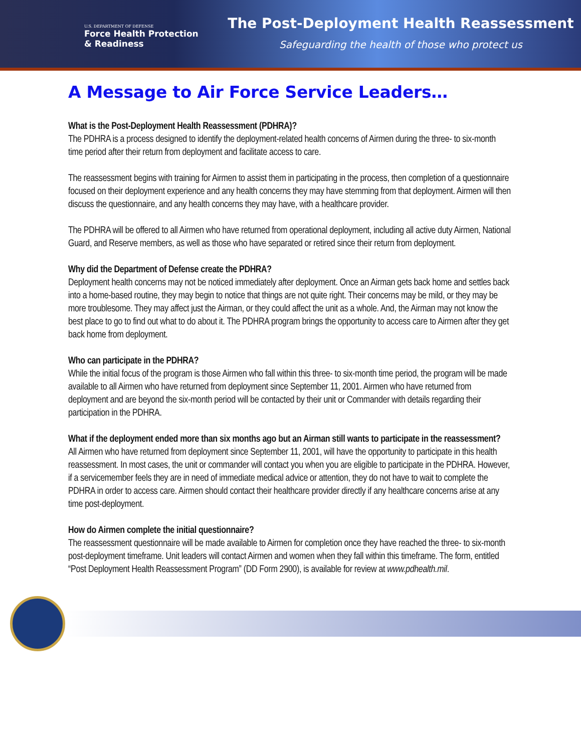U.S. DEPARTMENT OF DEFENSE
Force Health Protection
& Readiness
The Post-Deployment Health Reassessment
Safeguarding the health of those who protect us
A Message to Air Force Service Leaders…
What is the Post-Deployment Health Reassessment (PDHRA)?
The PDHRA is a process designed to identify the deployment-related health concerns of Airmen during the three- to six-month time period after their return from deployment and facilitate access to care.
The reassessment begins with training for Airmen to assist them in participating in the process, then completion of a questionnaire focused on their deployment experience and any health concerns they may have stemming from that deployment. Airmen will then discuss the questionnaire, and any health concerns they may have, with a healthcare provider.
The PDHRA will be offered to all Airmen who have returned from operational deployment, including all active duty Airmen, National Guard, and Reserve members, as well as those who have separated or retired since their return from deployment.
Why did the Department of Defense create the PDHRA?
Deployment health concerns may not be noticed immediately after deployment. Once an Airman gets back home and settles back into a home-based routine, they may begin to notice that things are not quite right. Their concerns may be mild, or they may be more troublesome. They may affect just the Airman, or they could affect the unit as a whole. And, the Airman may not know the best place to go to find out what to do about it. The PDHRA program brings the opportunity to access care to Airmen after they get back home from deployment.
Who can participate in the PDHRA?
While the initial focus of the program is those Airmen who fall within this three- to six-month time period, the program will be made available to all Airmen who have returned from deployment since September 11, 2001. Airmen who have returned from deployment and are beyond the six-month period will be contacted by their unit or Commander with details regarding their participation in the PDHRA.
What if the deployment ended more than six months ago but an Airman still wants to participate in the reassessment?
All Airmen who have returned from deployment since September 11, 2001, will have the opportunity to participate in this health reassessment. In most cases, the unit or commander will contact you when you are eligible to participate in the PDHRA. However, if a servicemember feels they are in need of immediate medical advice or attention, they do not have to wait to complete the PDHRA in order to access care. Airmen should contact their healthcare provider directly if any healthcare concerns arise at any time post-deployment.
How do Airmen complete the initial questionnaire?
The reassessment questionnaire will be made available to Airmen for completion once they have reached the three- to six-month post-deployment timeframe. Unit leaders will contact Airmen and women when they fall within this timeframe. The form, entitled “Post Deployment Health Reassessment Program” (DD Form 2900), is available for review at www.pdhealth.mil.